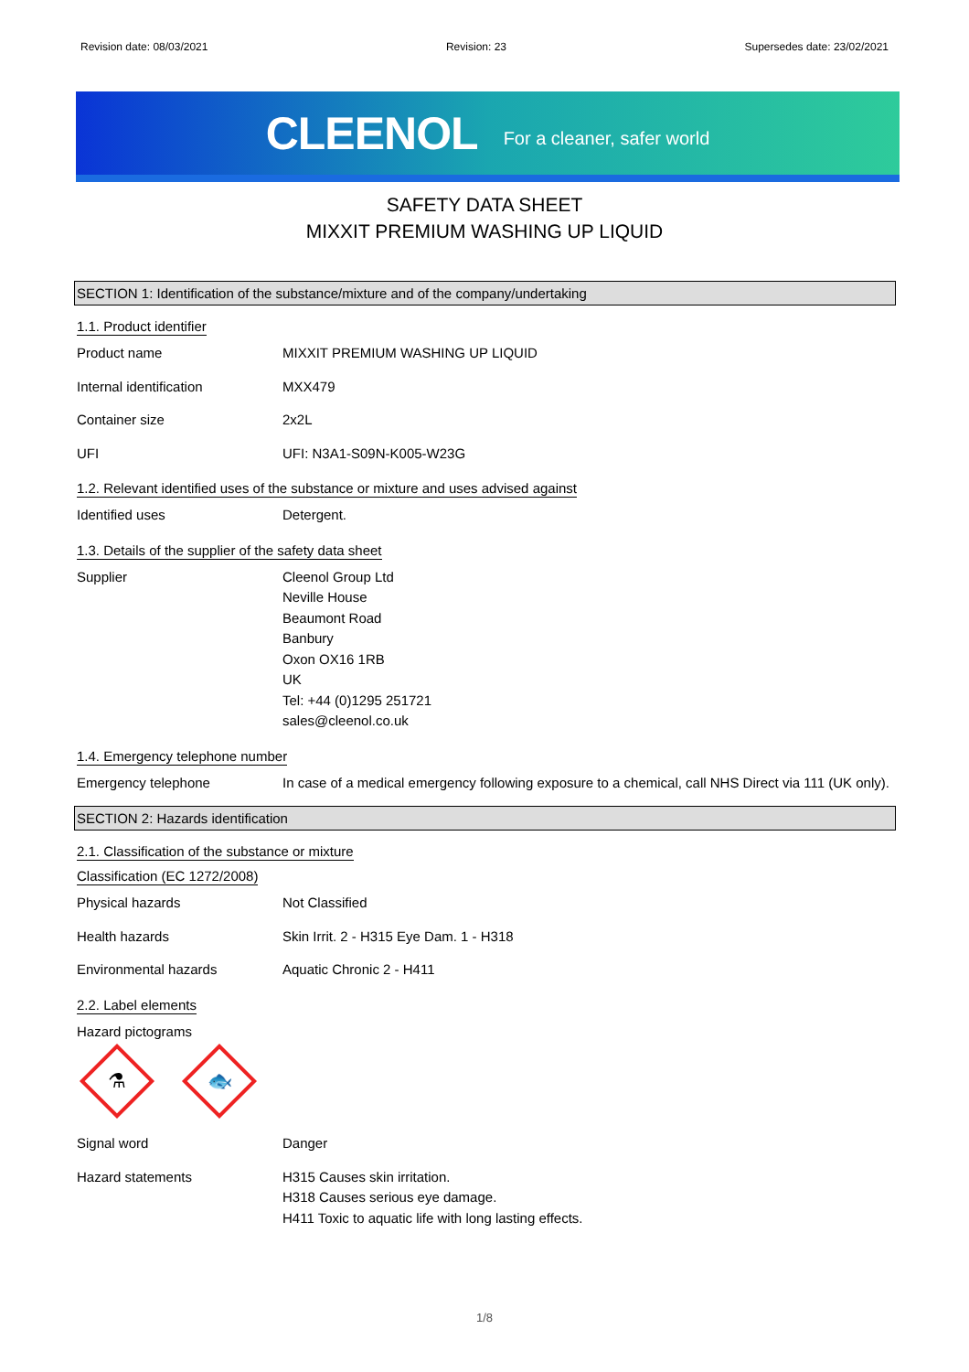Revision date: 08/03/2021 Revision: 23 Supersedes date: 23/02/2021
CLEENOL For a cleaner, safer world
SAFETY DATA SHEET
MIXXIT PREMIUM WASHING UP LIQUID
SECTION 1: Identification of the substance/mixture and of the company/undertaking
1.1. Product identifier
Product name MIXXIT PREMIUM WASHING UP LIQUID
Internal identification MXX479
Container size 2x2L
UFI UFI: N3A1-S09N-K005-W23G
1.2. Relevant identified uses of the substance or mixture and uses advised against
Identified uses Detergent.
1.3. Details of the supplier of the safety data sheet
Supplier Cleenol Group Ltd
Neville House
Beaumont Road
Banbury
Oxon OX16 1RB
UK
Tel: +44 (0)1295 251721
sales@cleenol.co.uk
1.4. Emergency telephone number
Emergency telephone In case of a medical emergency following exposure to a chemical, call NHS Direct via 111 (UK only).
SECTION 2: Hazards identification
2.1. Classification of the substance or mixture
Classification (EC 1272/2008)
Physical hazards Not Classified
Health hazards Skin Irrit. 2 - H315 Eye Dam. 1 - H318
Environmental hazards Aquatic Chronic 2 - H411
2.2. Label elements
Hazard pictograms
⚗
🐟
Signal word Danger
Hazard statements H315 Causes skin irritation.
H318 Causes serious eye damage.
H411 Toxic to aquatic life with long lasting effects.
1/8